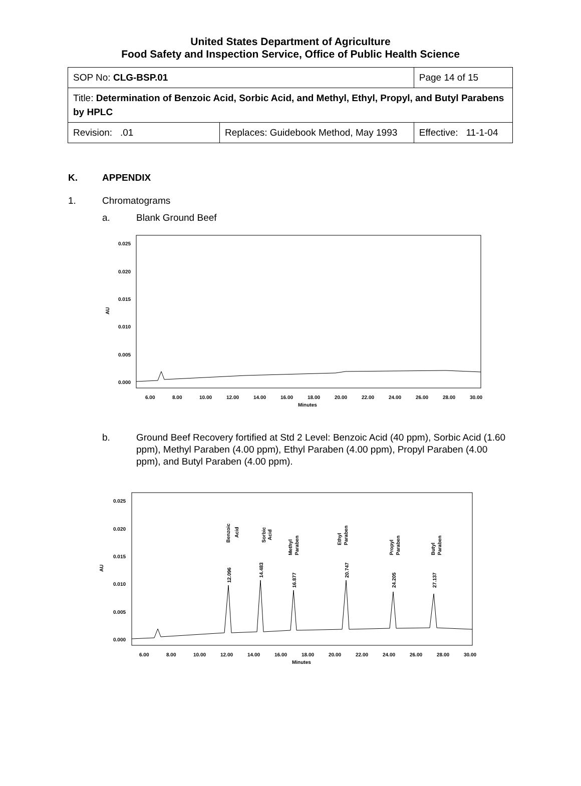United States Department of Agriculture
Food Safety and Inspection Service, Office of Public Health Science
| SOP No: CLG-BSP.01 | | Page 14 of 15 |
| Title: Determination of Benzoic Acid, Sorbic Acid, and Methyl, Ethyl, Propyl, and Butyl Parabens by HPLC | | |
| Revision: .01 | Replaces: Guidebook Method, May 1993 | Effective: 11-1-04 |
K. APPENDIX
1. Chromatograms
a. Blank Ground Beef
AU
0.025
0.020
0.015
0.010
0.005
0.000
6.00
8.00
10.00
12.00
14.00
16.00
18.00
20.00
22.00
24.00
26.00
28.00
30.00
Minutes
b. Ground Beef Recovery fortified at Std 2 Level: Benzoic Acid (40 ppm), Sorbic Acid (1.60 ppm), Methyl Paraben (4.00 ppm), Ethyl Paraben (4.00 ppm), Propyl Paraben (4.00 ppm), and Butyl Paraben (4.00 ppm).
AU
0.025
0.020
0.015
0.010
0.005
0.000
6.00
8.00
10.00
12.00
14.00
16.00
18.00
20.00
22.00
24.00
26.00
28.00
30.00
Minutes
Benzoic
Acid
Sorbic
Acid
Methyl
Paraben
Ethyl
Paraben
Propyl
Paraben
Butyl
Paraben
12.096
14.483
16.877
20.747
24.205
27.137